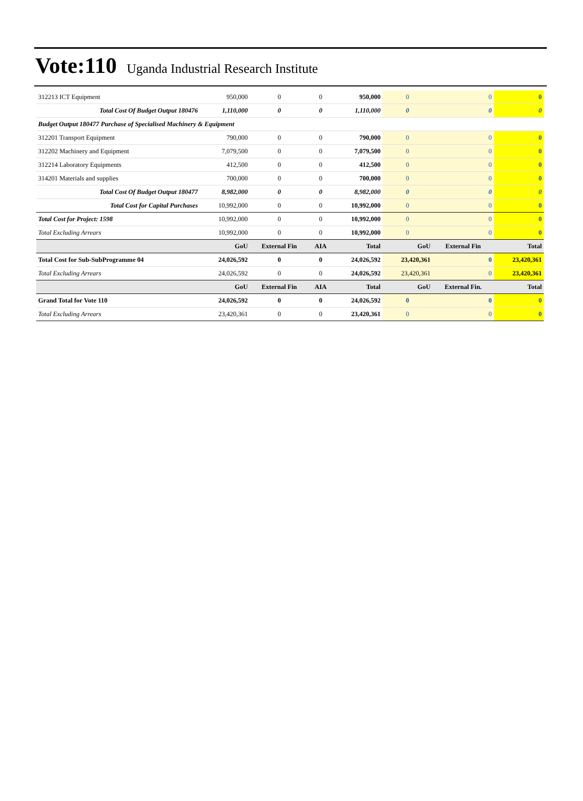Vote:110 Uganda Industrial Research Institute
| 312213 ICT Equipment | 950,000 | 0 | 0 | 950,000 | 0 | 0 | 0 |
| Total Cost Of Budget Output 180476 | 1,110,000 | 0 | 0 | 1,110,000 | 0 | 0 | 0 |
| Budget Output 180477 Purchase of Specialised Machinery & Equipment | | | | | | | |
| 312201 Transport Equipment | 790,000 | 0 | 0 | 790,000 | 0 | 0 | 0 |
| 312202 Machinery and Equipment | 7,079,500 | 0 | 0 | 7,079,500 | 0 | 0 | 0 |
| 312214 Laboratory Equipments | 412,500 | 0 | 0 | 412,500 | 0 | 0 | 0 |
| 314201 Materials and supplies | 700,000 | 0 | 0 | 700,000 | 0 | 0 | 0 |
| Total Cost Of Budget Output 180477 | 8,982,000 | 0 | 0 | 8,982,000 | 0 | 0 | 0 |
| Total Cost for Capital Purchases | 10,992,000 | 0 | 0 | 10,992,000 | 0 | 0 | 0 |
| Total Cost for Project: 1598 | 10,992,000 | 0 | 0 | 10,992,000 | 0 | 0 | 0 |
| Total Excluding Arrears | 10,992,000 | 0 | 0 | 10,992,000 | 0 | 0 | 0 |
| | GoU | External Fin | AIA | Total | GoU | External Fin | Total |
| Total Cost for Sub-SubProgramme 04 | 24,026,592 | 0 | 0 | 24,026,592 | 23,420,361 | 0 | 23,420,361 |
| Total Excluding Arrears | 24,026,592 | 0 | 0 | 24,026,592 | 23,420,361 | 0 | 23,420,361 |
| | GoU | External Fin | AIA | Total | GoU | External Fin. | Total |
| Grand Total for Vote 110 | 24,026,592 | 0 | 0 | 24,026,592 | 0 | 0 | 0 |
| Total Excluding Arrears | 23,420,361 | 0 | 0 | 23,420,361 | 0 | 0 | 0 |